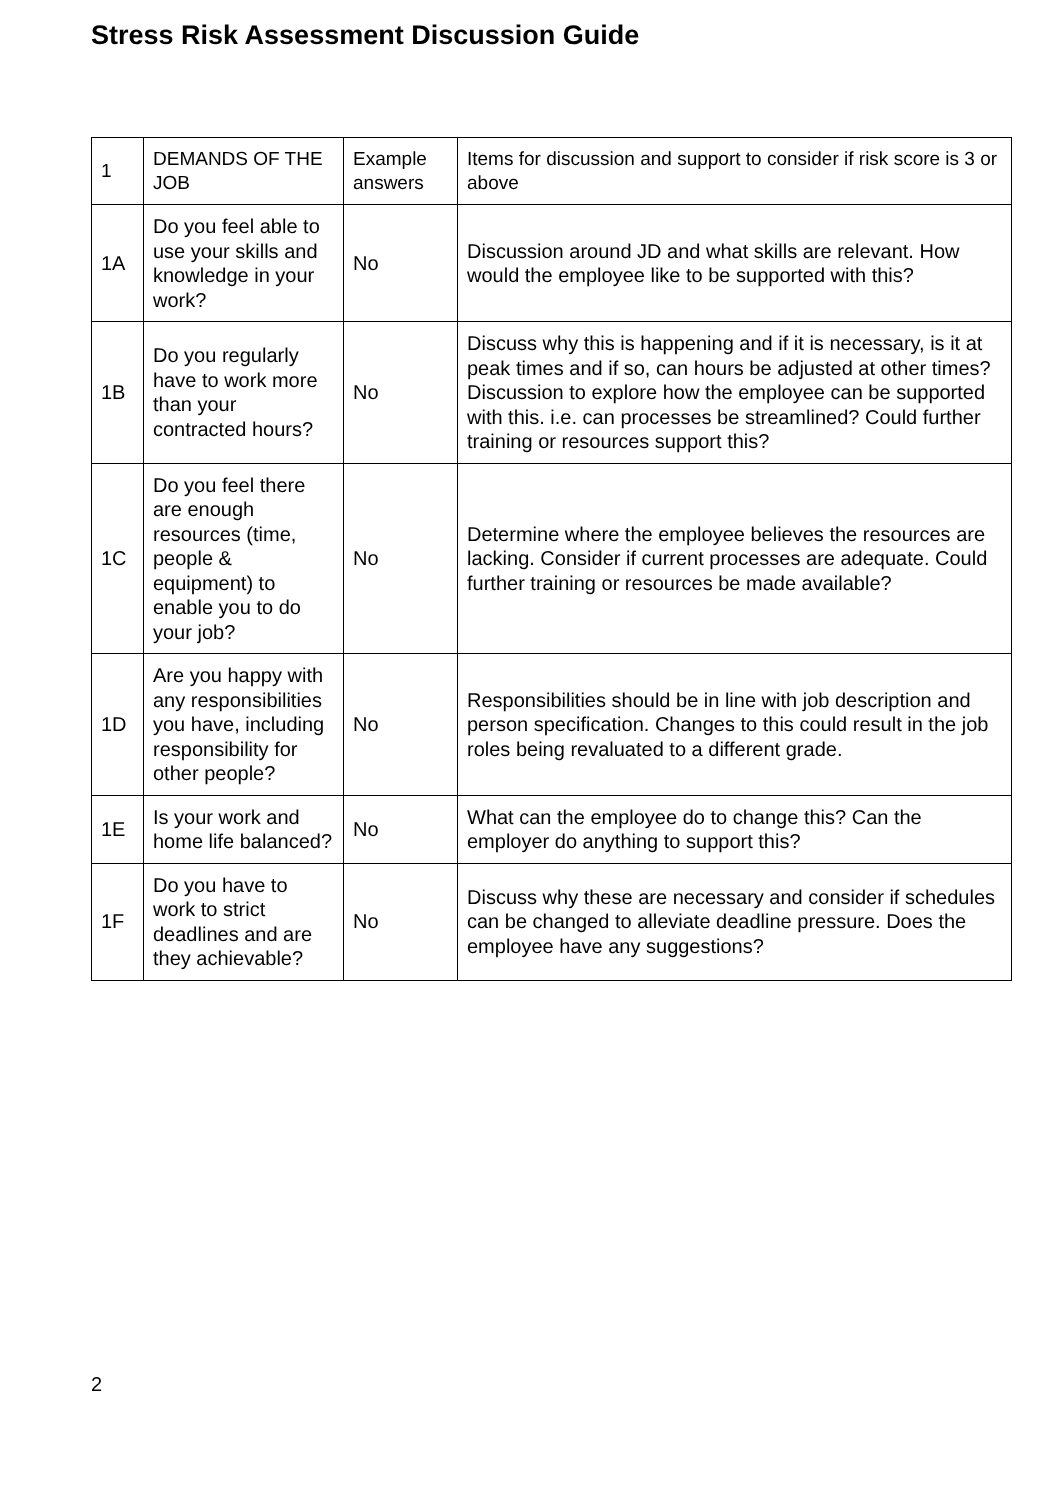Stress Risk Assessment Discussion Guide
| 1 | DEMANDS OF THE JOB | Example answers | Items for discussion and support to consider if risk score is 3 or above |
| 1A | Do you feel able to use your skills and knowledge in your work? | No | Discussion around JD and what skills are relevant. How would the employee like to be supported with this? |
| 1B | Do you regularly have to work more than your contracted hours? | No | Discuss why this is happening and if it is necessary, is it at peak times and if so, can hours be adjusted at other times? Discussion to explore how the employee can be supported with this. i.e. can processes be streamlined? Could further training or resources support this? |
| 1C | Do you feel there are enough resources (time, people & equipment) to enable you to do your job? | No | Determine where the employee believes the resources are lacking. Consider if current processes are adequate. Could further training or resources be made available? |
| 1D | Are you happy with any responsibilities you have, including responsibility for other people? | No | Responsibilities should be in line with job description and person specification. Changes to this could result in the job roles being revaluated to a different grade. |
| 1E | Is your work and home life balanced? | No | What can the employee do to change this? Can the employer do anything to support this? |
| 1F | Do you have to work to strict deadlines and are they achievable? | No | Discuss why these are necessary and consider if schedules can be changed to alleviate deadline pressure. Does the employee have any suggestions? |
2